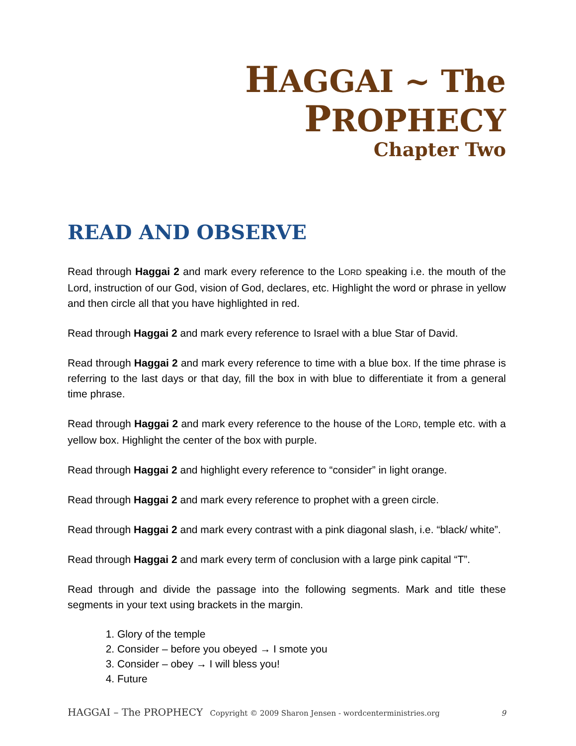HAGGAI ~ The PROPHECY
Chapter Two
READ AND OBSERVE
Read through Haggai 2 and mark every reference to the LORD speaking i.e. the mouth of the Lord, instruction of our God, vision of God, declares, etc. Highlight the word or phrase in yellow and then circle all that you have highlighted in red.
Read through Haggai 2 and mark every reference to Israel with a blue Star of David.
Read through Haggai 2 and mark every reference to time with a blue box. If the time phrase is referring to the last days or that day, fill the box in with blue to differentiate it from a general time phrase.
Read through Haggai 2 and mark every reference to the house of the LORD, temple etc. with a yellow box. Highlight the center of the box with purple.
Read through Haggai 2 and highlight every reference to “consider” in light orange.
Read through Haggai 2 and mark every reference to prophet with a green circle.
Read through Haggai 2 and mark every contrast with a pink diagonal slash, i.e. “black/ white”.
Read through Haggai 2 and mark every term of conclusion with a large pink capital “T”.
Read through and divide the passage into the following segments. Mark and title these segments in your text using brackets in the margin.
1. Glory of the temple
2. Consider – before you obeyed → I smote you
3. Consider – obey → I will bless you!
4. Future
HAGGAI – The PROPHECY Copyright © 2009 Sharon Jensen - wordcenterministries.org 9